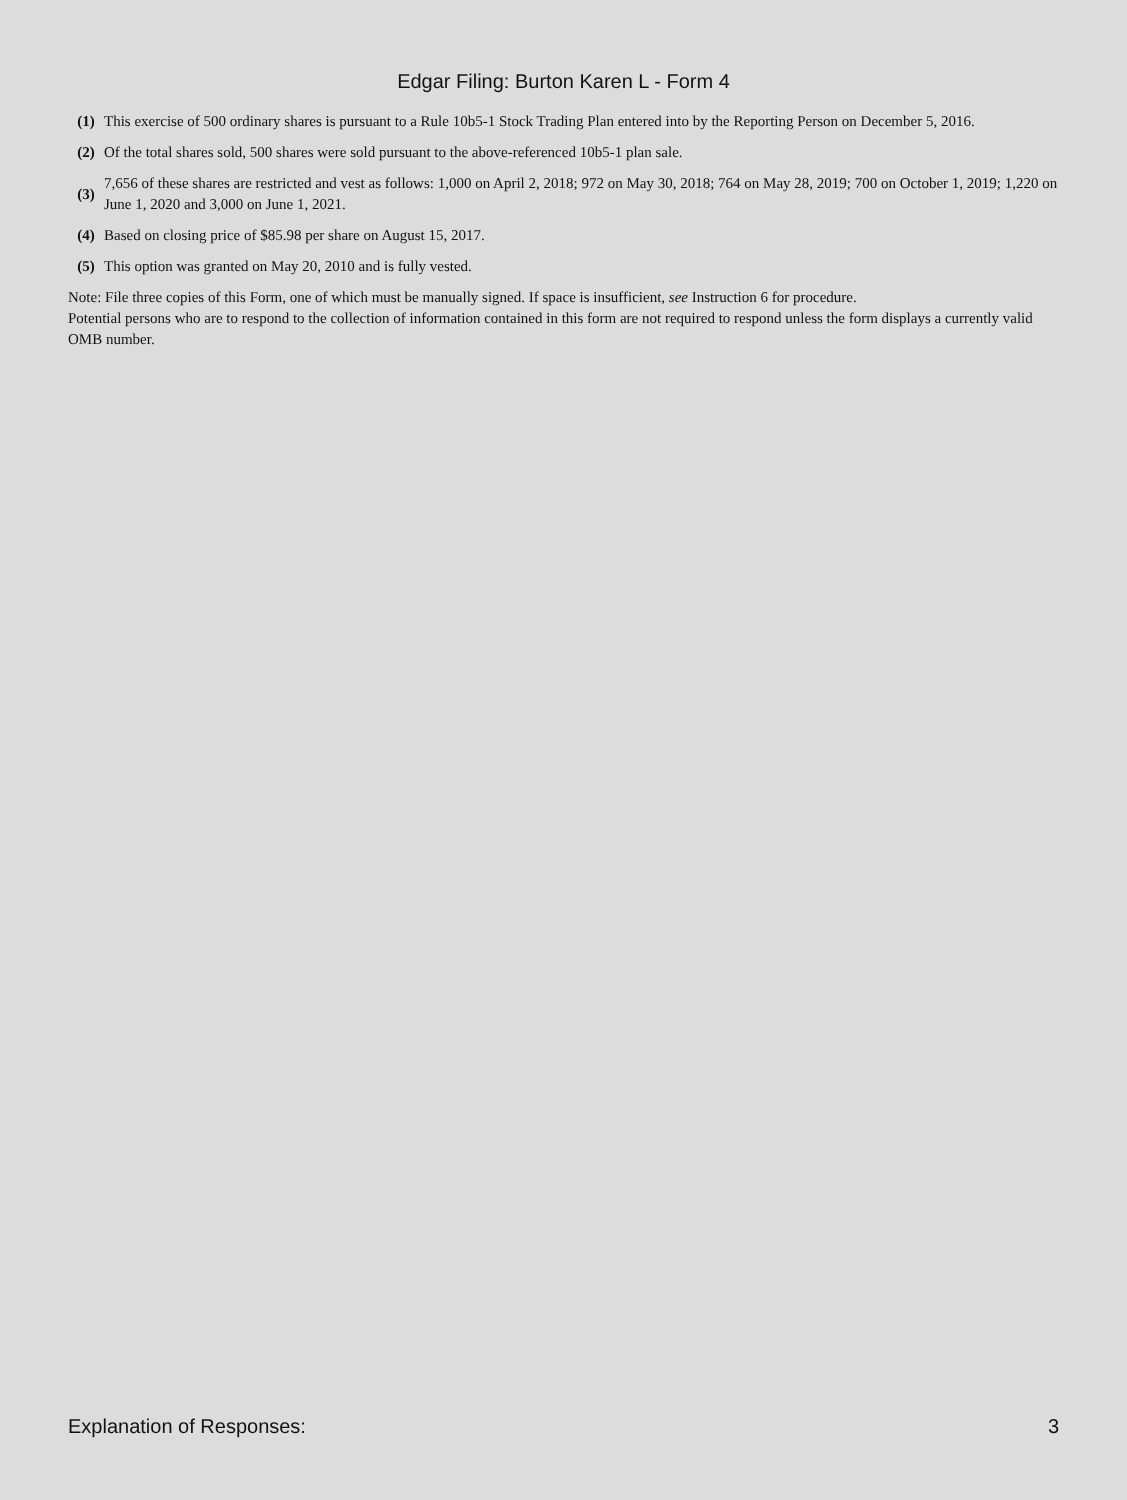Edgar Filing: Burton Karen L - Form 4
| (1) | This exercise of 500 ordinary shares is pursuant to a Rule 10b5-1 Stock Trading Plan entered into by the Reporting Person on December 5, 2016. |
| (2) | Of the total shares sold, 500 shares were sold pursuant to the above-referenced 10b5-1 plan sale. |
| (3) | 7,656 of these shares are restricted and vest as follows: 1,000 on April 2, 2018; 972 on May 30, 2018; 764 on May 28, 2019; 700 on October 1, 2019; 1,220 on June 1, 2020 and 3,000 on June 1, 2021. |
| (4) | Based on closing price of $85.98 per share on August 15, 2017. |
| (5) | This option was granted on May 20, 2010 and is fully vested. |
Note: File three copies of this Form, one of which must be manually signed. If space is insufficient, see Instruction 6 for procedure.
Potential persons who are to respond to the collection of information contained in this form are not required to respond unless the form displays a currently valid OMB number.
Explanation of Responses: 3